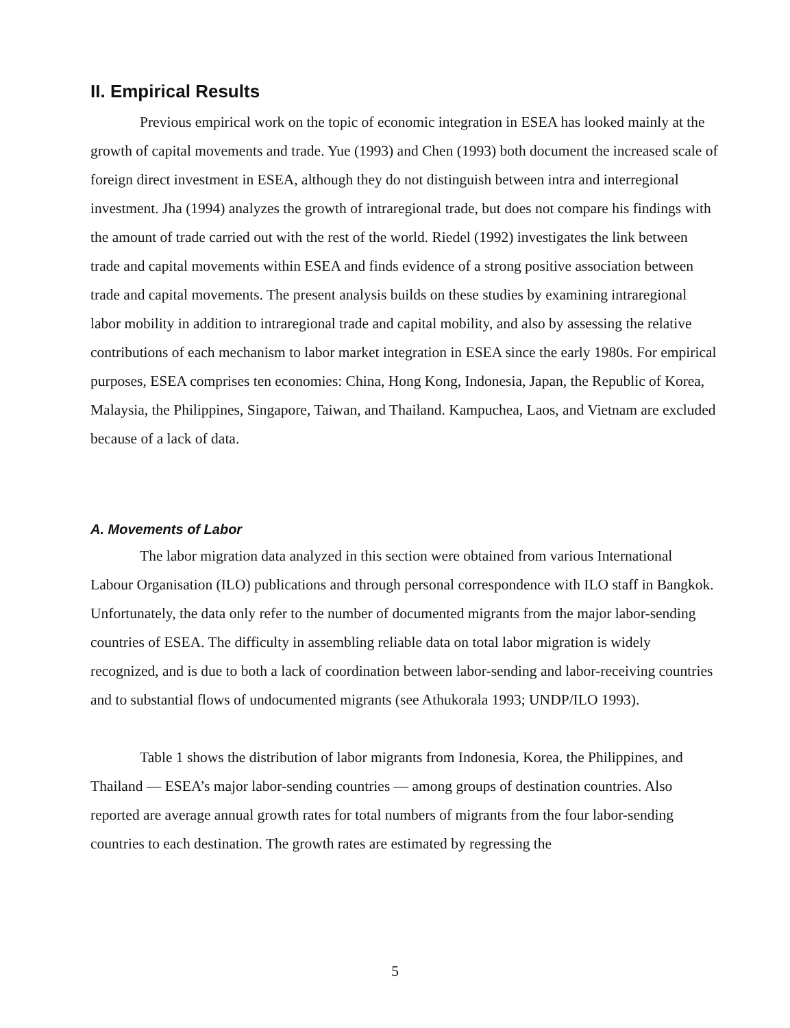II. Empirical Results
Previous empirical work on the topic of economic integration in ESEA has looked mainly at the growth of capital movements and trade. Yue (1993) and Chen (1993) both document the increased scale of foreign direct investment in ESEA, although they do not distinguish between intra and interregional investment. Jha (1994) analyzes the growth of intraregional trade, but does not compare his findings with the amount of trade carried out with the rest of the world. Riedel (1992) investigates the link between trade and capital movements within ESEA and finds evidence of a strong positive association between trade and capital movements. The present analysis builds on these studies by examining intraregional labor mobility in addition to intraregional trade and capital mobility, and also by assessing the relative contributions of each mechanism to labor market integration in ESEA since the early 1980s. For empirical purposes, ESEA comprises ten economies: China, Hong Kong, Indonesia, Japan, the Republic of Korea, Malaysia, the Philippines, Singapore, Taiwan, and Thailand. Kampuchea, Laos, and Vietnam are excluded because of a lack of data.
A. Movements of Labor
The labor migration data analyzed in this section were obtained from various International Labour Organisation (ILO) publications and through personal correspondence with ILO staff in Bangkok. Unfortunately, the data only refer to the number of documented migrants from the major labor-sending countries of ESEA. The difficulty in assembling reliable data on total labor migration is widely recognized, and is due to both a lack of coordination between labor-sending and labor-receiving countries and to substantial flows of undocumented migrants (see Athukorala 1993; UNDP/ILO 1993).
Table 1 shows the distribution of labor migrants from Indonesia, Korea, the Philippines, and Thailand — ESEA’s major labor-sending countries — among groups of destination countries. Also reported are average annual growth rates for total numbers of migrants from the four labor-sending countries to each destination. The growth rates are estimated by regressing the
5